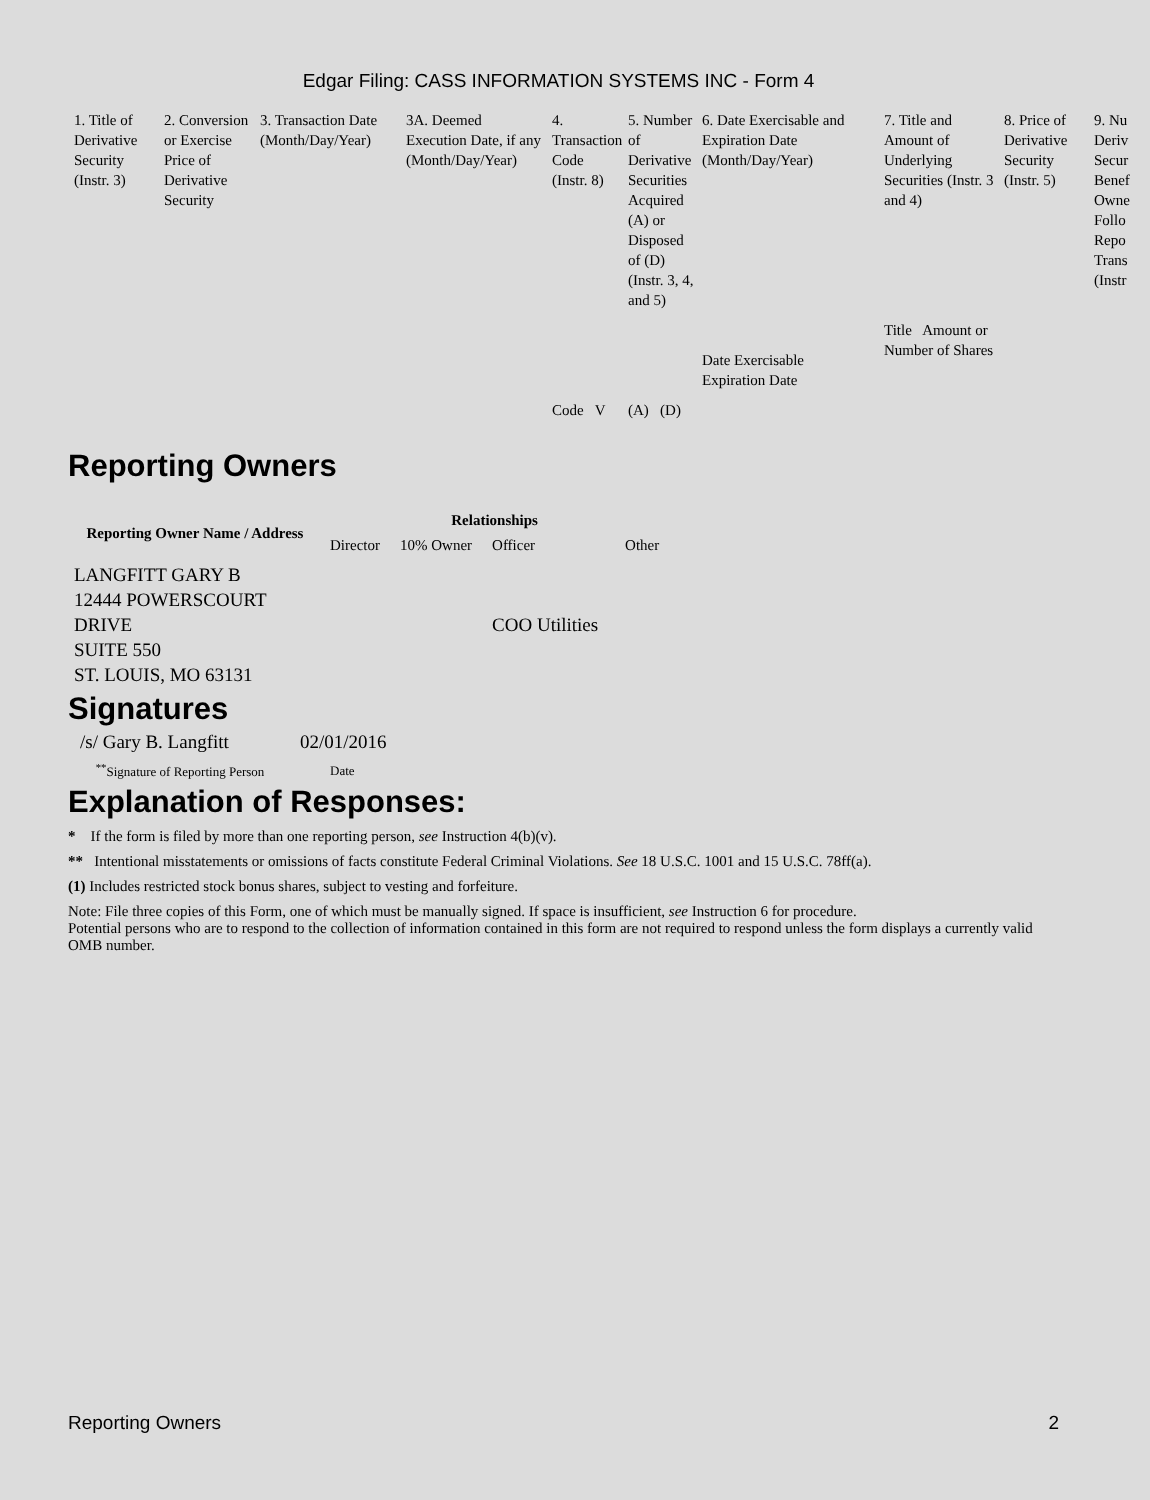Edgar Filing: CASS INFORMATION SYSTEMS INC - Form 4
| 1. Title of Derivative Security (Instr. 3) | 2. Conversion or Exercise Price of Derivative Security | 3. Transaction Date (Month/Day/Year) | 3A. Deemed Execution Date, if any (Month/Day/Year) | 4. Transaction Code (Instr. 8) | 5. Number of Derivative Securities Acquired (A) or Disposed of (D) (Instr. 3, 4, and 5) | 6. Date Exercisable and Expiration Date (Month/Day/Year) | 7. Title and Amount of Underlying Securities (Instr. 3 and 4) | 8. Price of Derivative Security (Instr. 5) | 9. Nu Deriv Secur Benef Owne Follo Repo Trans (Instr |
| | | | | Code V | (A) (D) | Date Exercisable Expiration Date | Title Amount or Number of Shares | | |
Reporting Owners
| Reporting Owner Name / Address | Relationships | | | |
| --- | --- | --- | --- | --- |
| | Director | 10% Owner | Officer | Other |
| LANGFITT GARY B 12444 POWERSCOURT DRIVE SUITE 550 ST. LOUIS, MO 63131 | | | COO Utilities | |
Signatures
| /s/ Gary B. Langfitt | 02/01/2016 |
| <sup>**</sup> Signature of Reporting Person | Date |
Explanation of Responses:
* If the form is filed by more than one reporting person, see Instruction 4(b)(v).
** Intentional misstatements or omissions of facts constitute Federal Criminal Violations. See 18 U.S.C. 1001 and 15 U.S.C. 78ff(a).
(1) Includes restricted stock bonus shares, subject to vesting and forfeiture.
Note: File three copies of this Form, one of which must be manually signed. If space is insufficient, see Instruction 6 for procedure.
Potential persons who are to respond to the collection of information contained in this form are not required to respond unless the form displays a currently valid OMB number.
Reporting Owners 2